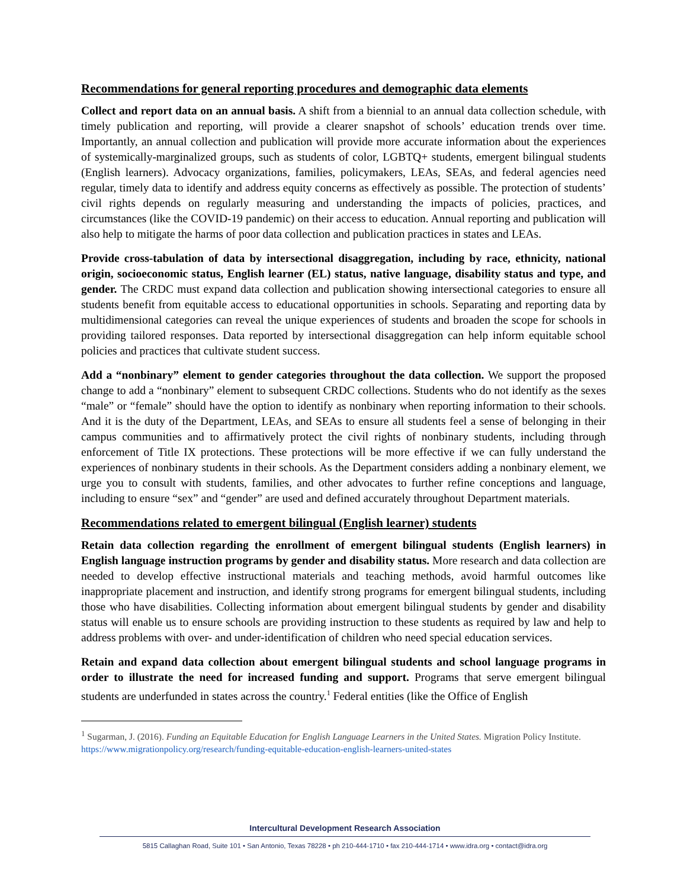Recommendations for general reporting procedures and demographic data elements
Collect and report data on an annual basis. A shift from a biennial to an annual data collection schedule, with timely publication and reporting, will provide a clearer snapshot of schools’ education trends over time. Importantly, an annual collection and publication will provide more accurate information about the experiences of systemically-marginalized groups, such as students of color, LGBTQ+ students, emergent bilingual students (English learners). Advocacy organizations, families, policymakers, LEAs, SEAs, and federal agencies need regular, timely data to identify and address equity concerns as effectively as possible. The protection of students’ civil rights depends on regularly measuring and understanding the impacts of policies, practices, and circumstances (like the COVID-19 pandemic) on their access to education. Annual reporting and publication will also help to mitigate the harms of poor data collection and publication practices in states and LEAs.
Provide cross-tabulation of data by intersectional disaggregation, including by race, ethnicity, national origin, socioeconomic status, English learner (EL) status, native language, disability status and type, and gender. The CRDC must expand data collection and publication showing intersectional categories to ensure all students benefit from equitable access to educational opportunities in schools. Separating and reporting data by multidimensional categories can reveal the unique experiences of students and broaden the scope for schools in providing tailored responses. Data reported by intersectional disaggregation can help inform equitable school policies and practices that cultivate student success.
Add a “nonbinary” element to gender categories throughout the data collection. We support the proposed change to add a “nonbinary” element to subsequent CRDC collections. Students who do not identify as the sexes “male” or “female” should have the option to identify as nonbinary when reporting information to their schools. And it is the duty of the Department, LEAs, and SEAs to ensure all students feel a sense of belonging in their campus communities and to affirmatively protect the civil rights of nonbinary students, including through enforcement of Title IX protections. These protections will be more effective if we can fully understand the experiences of nonbinary students in their schools. As the Department considers adding a nonbinary element, we urge you to consult with students, families, and other advocates to further refine conceptions and language, including to ensure “sex” and “gender” are used and defined accurately throughout Department materials.
Recommendations related to emergent bilingual (English learner) students
Retain data collection regarding the enrollment of emergent bilingual students (English learners) in English language instruction programs by gender and disability status. More research and data collection are needed to develop effective instructional materials and teaching methods, avoid harmful outcomes like inappropriate placement and instruction, and identify strong programs for emergent bilingual students, including those who have disabilities. Collecting information about emergent bilingual students by gender and disability status will enable us to ensure schools are providing instruction to these students as required by law and help to address problems with over- and under-identification of children who need special education services.
Retain and expand data collection about emergent bilingual students and school language programs in order to illustrate the need for increased funding and support. Programs that serve emergent bilingual students are underfunded in states across the country.<sup>1</sup> Federal entities (like the Office of English
<sup>1</sup> Sugarman, J. (2016). Funding an Equitable Education for English Language Learners in the United States. Migration Policy Institute. https://www.migrationpolicy.org/research/funding-equitable-education-english-learners-united-states
Intercultural Development Research Association
5815 Callaghan Road, Suite 101 • San Antonio, Texas 78228 • ph 210-444-1710 • fax 210-444-1714 • www.idra.org • contact@idra.org